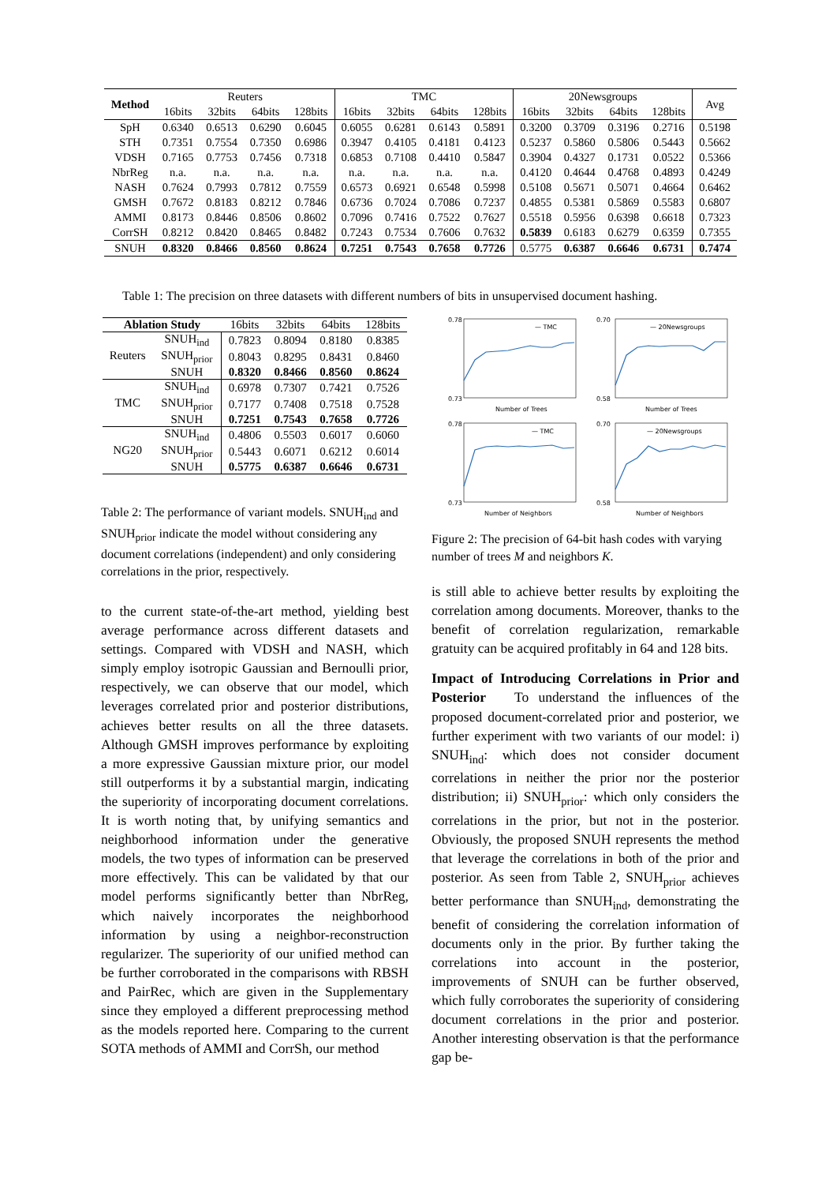| Method | Reuters | | | | TMC | | | | 20Newsgroups | | | | Avg |
| | 16bits | 32bits | 64bits | 128bits | 16bits | 32bits | 64bits | 128bits | 16bits | 32bits | 64bits | 128bits | |
| SpH | 0.6340 | 0.6513 | 0.6290 | 0.6045 | 0.6055 | 0.6281 | 0.6143 | 0.5891 | 0.3200 | 0.3709 | 0.3196 | 0.2716 | 0.5198 |
| STH | 0.7351 | 0.7554 | 0.7350 | 0.6986 | 0.3947 | 0.4105 | 0.4181 | 0.4123 | 0.5237 | 0.5860 | 0.5806 | 0.5443 | 0.5662 |
| VDSH | 0.7165 | 0.7753 | 0.7456 | 0.7318 | 0.6853 | 0.7108 | 0.4410 | 0.5847 | 0.3904 | 0.4327 | 0.1731 | 0.0522 | 0.5366 |
| NbrReg | n.a. | n.a. | n.a. | n.a. | n.a. | n.a. | n.a. | n.a. | 0.4120 | 0.4644 | 0.4768 | 0.4893 | 0.4249 |
| NASH | 0.7624 | 0.7993 | 0.7812 | 0.7559 | 0.6573 | 0.6921 | 0.6548 | 0.5998 | 0.5108 | 0.5671 | 0.5071 | 0.4664 | 0.6462 |
| GMSH | 0.7672 | 0.8183 | 0.8212 | 0.7846 | 0.6736 | 0.7024 | 0.7086 | 0.7237 | 0.4855 | 0.5381 | 0.5869 | 0.5583 | 0.6807 |
| AMMI | 0.8173 | 0.8446 | 0.8506 | 0.8602 | 0.7096 | 0.7416 | 0.7522 | 0.7627 | 0.5518 | 0.5956 | 0.6398 | 0.6618 | 0.7323 |
| CorrSH | 0.8212 | 0.8420 | 0.8465 | 0.8482 | 0.7243 | 0.7534 | 0.7606 | 0.7632 | 0.5839 | 0.6183 | 0.6279 | 0.6359 | 0.7355 |
| SNUH | 0.8320 | 0.8466 | 0.8560 | 0.8624 | 0.7251 | 0.7543 | 0.7658 | 0.7726 | 0.5775 | 0.6387 | 0.6646 | 0.6731 | 0.7474 |
Table 1: The precision on three datasets with different numbers of bits in unsupervised document hashing.
| Ablation Study | | 16bits | 32bits | 64bits | 128bits |
| Reuters | SNUH<sub>ind</sub> | 0.7823 | 0.8094 | 0.8180 | 0.8385 |
| | SNUH<sub>prior</sub> | 0.8043 | 0.8295 | 0.8431 | 0.8460 |
| | SNUH | 0.8320 | 0.8466 | 0.8560 | 0.8624 |
| TMC | SNUH<sub>ind</sub> | 0.6978 | 0.7307 | 0.7421 | 0.7526 |
| | SNUH<sub>prior</sub> | 0.7177 | 0.7408 | 0.7518 | 0.7528 |
| | SNUH | 0.7251 | 0.7543 | 0.7658 | 0.7726 |
| NG20 | SNUH<sub>ind</sub> | 0.4806 | 0.5503 | 0.6017 | 0.6060 |
| | SNUH<sub>prior</sub> | 0.5443 | 0.6071 | 0.6212 | 0.6014 |
| | SNUH | 0.5775 | 0.6387 | 0.6646 | 0.6731 |
Table 2: The performance of variant models. SNUH<sub>ind</sub> and SNUH<sub>prior</sub> indicate the model without considering any document correlations (independent) and only considering correlations in the prior, respectively.
— TMC
— 20Newsgroups
— TMC
— 20Newsgroups
Number of Trees
Number of Trees
Number of Neighbors
Number of Neighbors
0.78
0.73
0.70
0.58
0.78
0.73
0.70
0.58
Figure 2: The precision of 64-bit hash codes with varying number of trees M and neighbors K.
to the current state-of-the-art method, yielding best average performance across different datasets and settings. Compared with VDSH and NASH, which simply employ isotropic Gaussian and Bernoulli prior, respectively, we can observe that our model, which leverages correlated prior and posterior distributions, achieves better results on all the three datasets. Although GMSH improves performance by exploiting a more expressive Gaussian mixture prior, our model still outperforms it by a substantial margin, indicating the superiority of incorporating document correlations. It is worth noting that, by unifying semantics and neighborhood information under the generative models, the two types of information can be preserved more effectively. This can be validated by that our model performs significantly better than NbrReg, which naively incorporates the neighborhood information by using a neighbor-reconstruction regularizer. The superiority of our unified method can be further corroborated in the comparisons with RBSH and PairRec, which are given in the Supplementary since they employed a different preprocessing method as the models reported here. Comparing to the current SOTA methods of AMMI and CorrSh, our method
is still able to achieve better results by exploiting the correlation among documents. Moreover, thanks to the benefit of correlation regularization, remarkable gratuity can be acquired profitably in 64 and 128 bits.
Impact of Introducing Correlations in Prior and Posterior To understand the influences of the proposed document-correlated prior and posterior, we further experiment with two variants of our model: i) SNUH<sub>ind</sub>: which does not consider document correlations in neither the prior nor the posterior distribution; ii) SNUH<sub>prior</sub>: which only considers the correlations in the prior, but not in the posterior. Obviously, the proposed SNUH represents the method that leverage the correlations in both of the prior and posterior. As seen from Table 2, SNUH<sub>prior</sub> achieves better performance than SNUH<sub>ind</sub>, demonstrating the benefit of considering the correlation information of documents only in the prior. By further taking the correlations into account in the posterior, improvements of SNUH can be further observed, which fully corroborates the superiority of considering document correlations in the prior and posterior. Another interesting observation is that the performance gap be-